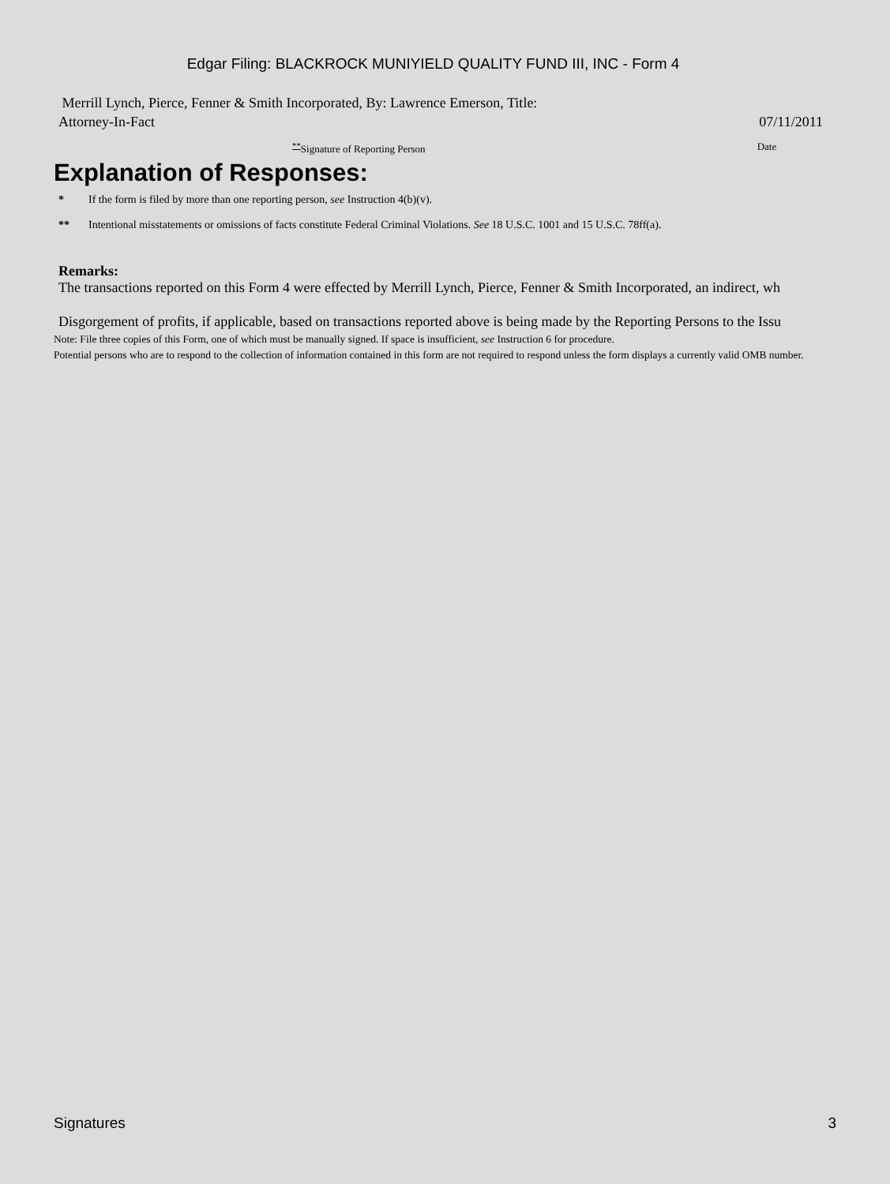Edgar Filing: BLACKROCK MUNIYIELD QUALITY FUND III, INC - Form 4
Merrill Lynch, Pierce, Fenner & Smith Incorporated, By: Lawrence Emerson, Title:
Attorney-In-Fact
07/11/2011
<sup>**</sup> Signature of Reporting Person Date
Explanation of Responses:
* If the form is filed by more than one reporting person, see Instruction 4(b)(v).
** Intentional misstatements or omissions of facts constitute Federal Criminal Violations. See 18 U.S.C. 1001 and 15 U.S.C. 78ff(a).
Remarks:
The transactions reported on this Form 4 were effected by Merrill Lynch, Pierce, Fenner & Smith Incorporated, an indirect, wh
Disgorgement of profits, if applicable, based on transactions reported above is being made by the Reporting Persons to the Issu
Note: File three copies of this Form, one of which must be manually signed. If space is insufficient, see Instruction 6 for procedure.
Potential persons who are to respond to the collection of information contained in this form are not required to respond unless the form displays a currently valid OMB number.
Signatures 3